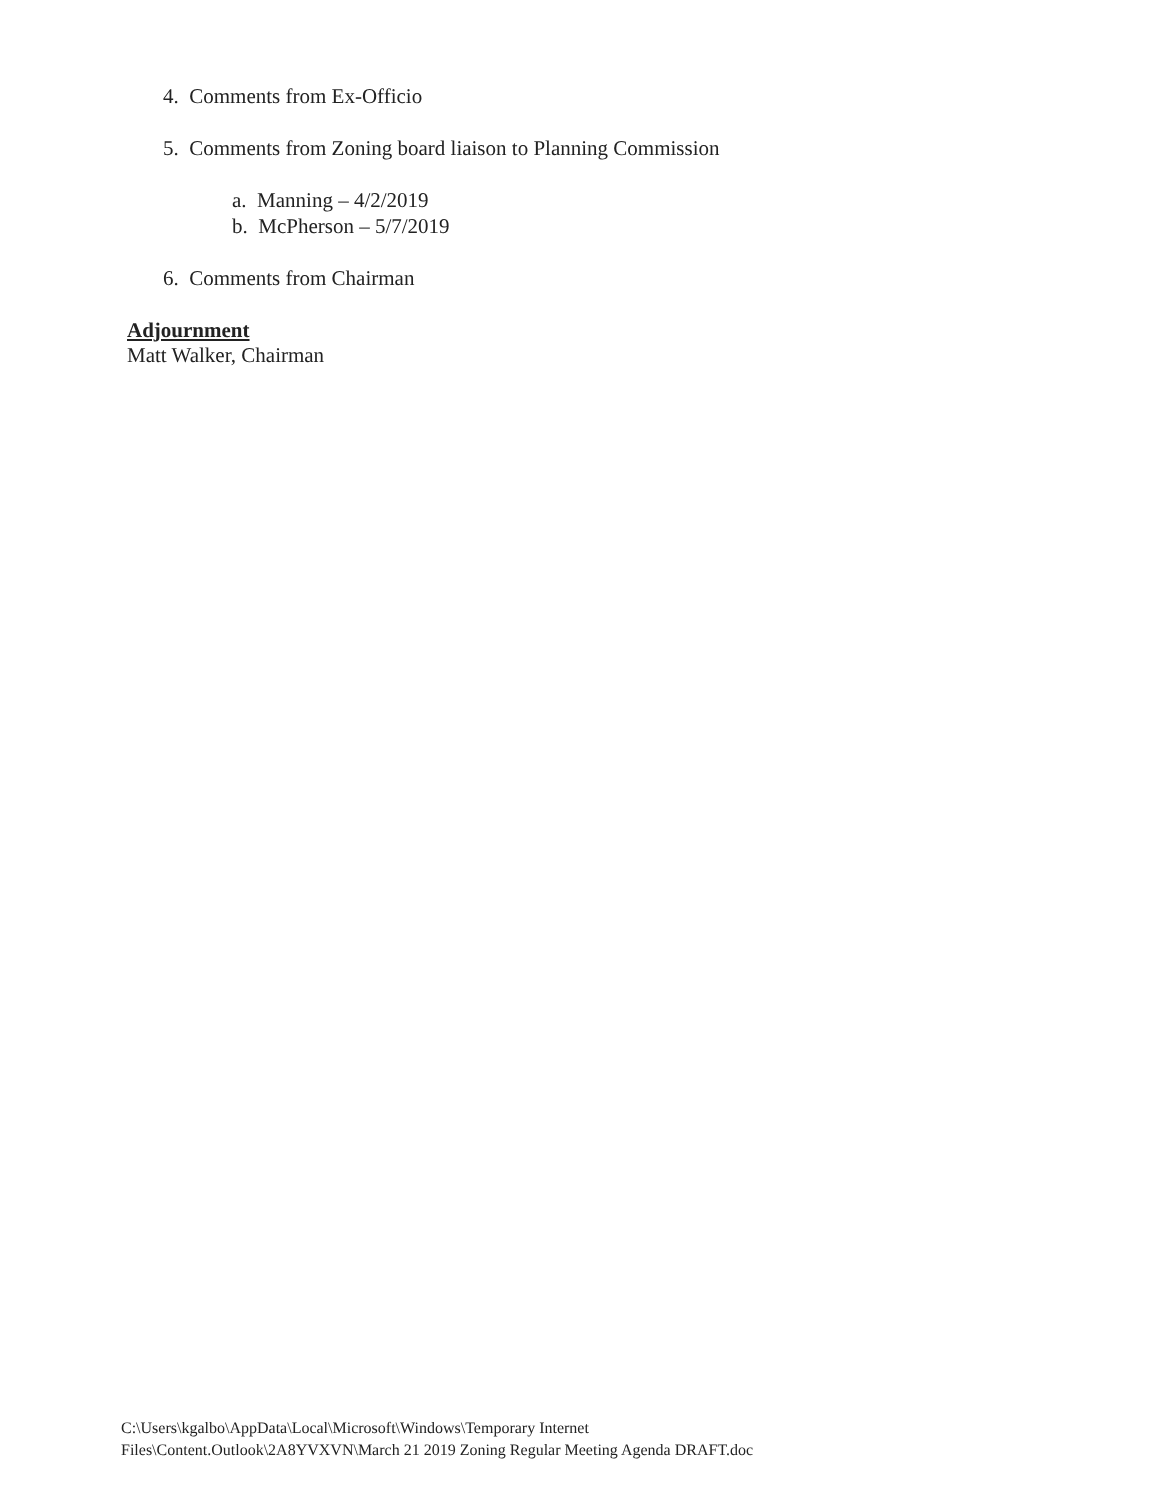4. Comments from Ex-Officio
5. Comments from Zoning board liaison to Planning Commission
a. Manning – 4/2/2019
b. McPherson – 5/7/2019
6. Comments from Chairman
Adjournment
Matt Walker, Chairman
C:\Users\kgalbo\AppData\Local\Microsoft\Windows\Temporary Internet
Files\Content.Outlook\2A8YVXVN\March 21 2019 Zoning Regular Meeting Agenda DRAFT.doc